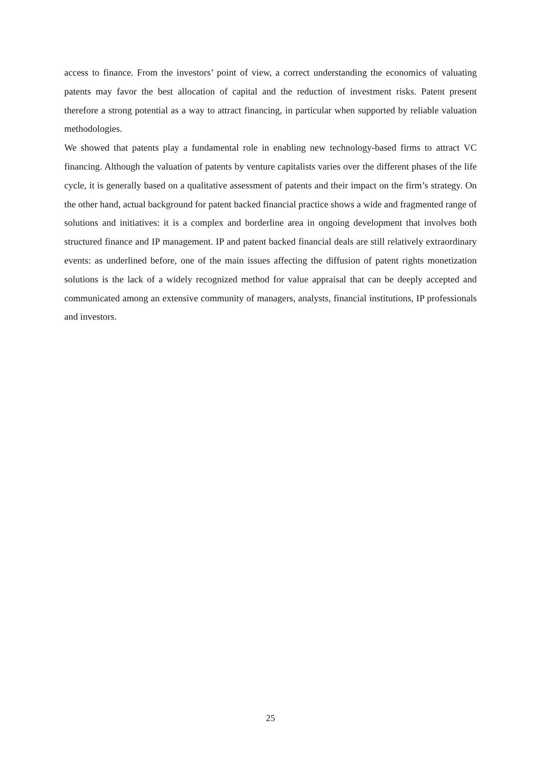access to finance. From the investors’ point of view, a correct understanding the economics of valuating patents may favor the best allocation of capital and the reduction of investment risks. Patent present therefore a strong potential as a way to attract financing, in particular when supported by reliable valuation methodologies.
We showed that patents play a fundamental role in enabling new technology-based firms to attract VC financing. Although the valuation of patents by venture capitalists varies over the different phases of the life cycle, it is generally based on a qualitative assessment of patents and their impact on the firm’s strategy. On the other hand, actual background for patent backed financial practice shows a wide and fragmented range of solutions and initiatives: it is a complex and borderline area in ongoing development that involves both structured finance and IP management. IP and patent backed financial deals are still relatively extraordinary events: as underlined before, one of the main issues affecting the diffusion of patent rights monetization solutions is the lack of a widely recognized method for value appraisal that can be deeply accepted and communicated among an extensive community of managers, analysts, financial institutions, IP professionals and investors.
25